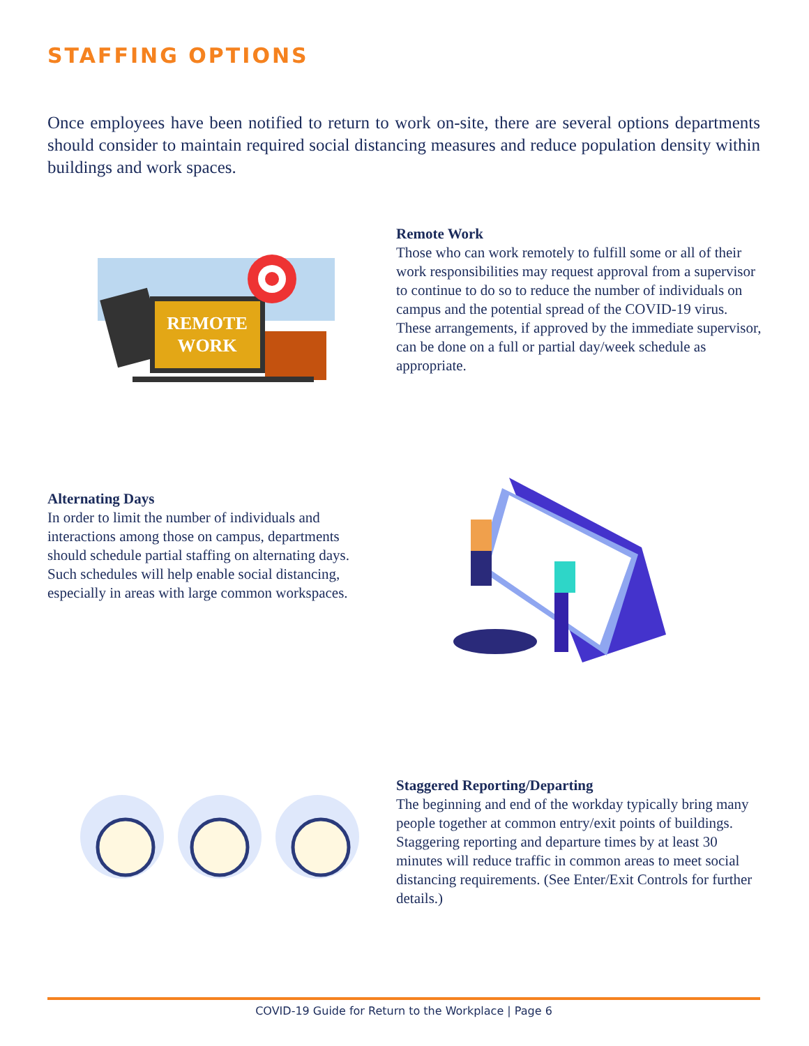STAFFING OPTIONS
Once employees have been notified to return to work on-site, there are several options departments should consider to maintain required social distancing measures and reduce population density within buildings and work spaces.
REMOTE
WORK
Remote Work
Those who can work remotely to fulfill some or all of their work responsibilities may request approval from a supervisor to continue to do so to reduce the number of individuals on campus and the potential spread of the COVID-19 virus. These arrangements, if approved by the immediate supervisor, can be done on a full or partial day/week schedule as appropriate.
Alternating Days
In order to limit the number of individuals and interactions among those on campus, departments should schedule partial staffing on alternating days. Such schedules will help enable social distancing, especially in areas with large common workspaces.
Staggered Reporting/Departing
The beginning and end of the workday typically bring many people together at common entry/exit points of buildings. Staggering reporting and departure times by at least 30 minutes will reduce traffic in common areas to meet social distancing requirements. (See Enter/Exit Controls for further details.)
COVID-19 Guide for Return to the Workplace | Page 6